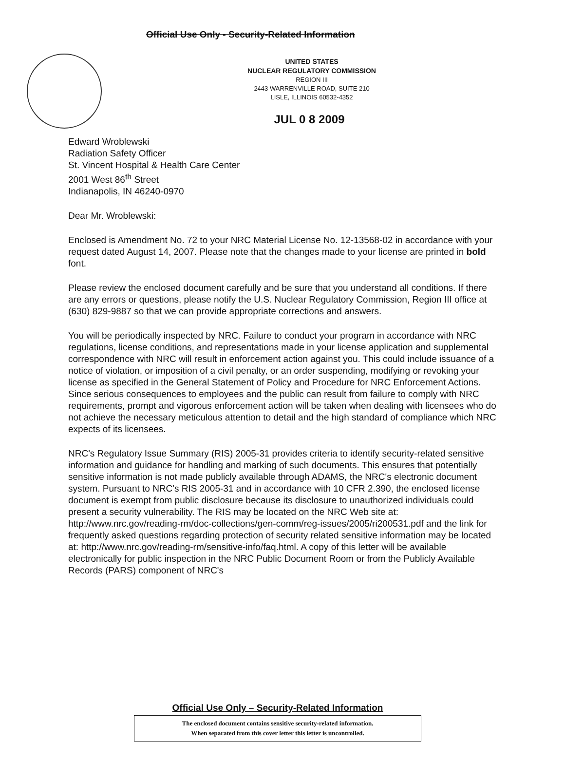Official Use Only - Security-Related Information
UNITED STATES
NUCLEAR REGULATORY COMMISSION
REGION III
2443 WARRENVILLE ROAD, SUITE 210
LISLE, ILLINOIS 60532-4352
JUL 0 8 2009
Edward Wroblewski
Radiation Safety Officer
St. Vincent Hospital & Health Care Center
2001 West 86<sup>th</sup> Street
Indianapolis, IN 46240-0970
Dear Mr. Wroblewski:
Enclosed is Amendment No. 72 to your NRC Material License No. 12-13568-02 in accordance with your request dated August 14, 2007. Please note that the changes made to your license are printed in bold font.
Please review the enclosed document carefully and be sure that you understand all conditions. If there are any errors or questions, please notify the U.S. Nuclear Regulatory Commission, Region III office at (630) 829-9887 so that we can provide appropriate corrections and answers.
You will be periodically inspected by NRC. Failure to conduct your program in accordance with NRC regulations, license conditions, and representations made in your license application and supplemental correspondence with NRC will result in enforcement action against you. This could include issuance of a notice of violation, or imposition of a civil penalty, or an order suspending, modifying or revoking your license as specified in the General Statement of Policy and Procedure for NRC Enforcement Actions. Since serious consequences to employees and the public can result from failure to comply with NRC requirements, prompt and vigorous enforcement action will be taken when dealing with licensees who do not achieve the necessary meticulous attention to detail and the high standard of compliance which NRC expects of its licensees.
NRC's Regulatory Issue Summary (RIS) 2005-31 provides criteria to identify security-related sensitive information and guidance for handling and marking of such documents. This ensures that potentially sensitive information is not made publicly available through ADAMS, the NRC's electronic document system. Pursuant to NRC's RIS 2005-31 and in accordance with 10 CFR 2.390, the enclosed license document is exempt from public disclosure because its disclosure to unauthorized individuals could present a security vulnerability. The RIS may be located on the NRC Web site at: http://www.nrc.gov/reading-rm/doc-collections/gen-comm/reg-issues/2005/ri200531.pdf and the link for frequently asked questions regarding protection of security related sensitive information may be located at: http://www.nrc.gov/reading-rm/sensitive-info/faq.html. A copy of this letter will be available electronically for public inspection in the NRC Public Document Room or from the Publicly Available Records (PARS) component of NRC's
Official Use Only – Security-Related Information
The enclosed document contains sensitive security-related information.
When separated from this cover letter this letter is uncontrolled.